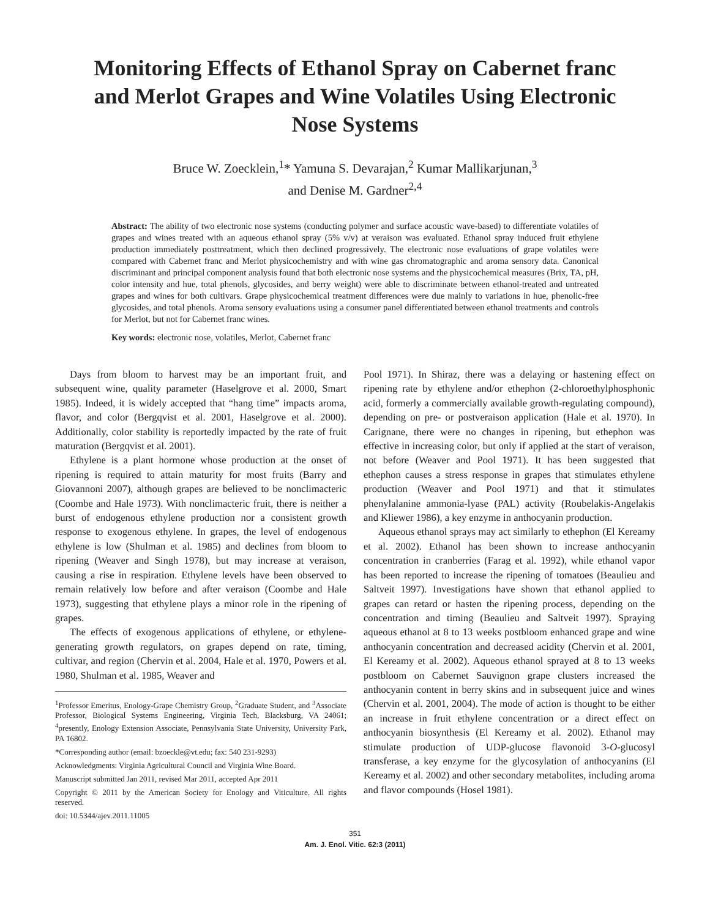Monitoring Effects of Ethanol Spray on Cabernet franc and Merlot Grapes and Wine Volatiles Using Electronic Nose Systems
Bruce W. Zoecklein,<sup>1</sup>* Yamuna S. Devarajan,<sup>2</sup> Kumar Mallikarjunan,<sup>3</sup>
and Denise M. Gardner<sup>2,4</sup>
Abstract: The ability of two electronic nose systems (conducting polymer and surface acoustic wave-based) to differentiate volatiles of grapes and wines treated with an aqueous ethanol spray (5% v/v) at veraison was evaluated. Ethanol spray induced fruit ethylene production immediately posttreatment, which then declined progressively. The electronic nose evaluations of grape volatiles were compared with Cabernet franc and Merlot physicochemistry and with wine gas chromatographic and aroma sensory data. Canonical discriminant and principal component analysis found that both electronic nose systems and the physicochemical measures (Brix, TA, pH, color intensity and hue, total phenols, glycosides, and berry weight) were able to discriminate between ethanol-treated and untreated grapes and wines for both cultivars. Grape physicochemical treatment differences were due mainly to variations in hue, phenolic-free glycosides, and total phenols. Aroma sensory evaluations using a consumer panel differentiated between ethanol treatments and controls for Merlot, but not for Cabernet franc wines.
Key words: electronic nose, volatiles, Merlot, Cabernet franc
Days from bloom to harvest may be an important fruit, and subsequent wine, quality parameter (Haselgrove et al. 2000, Smart 1985). Indeed, it is widely accepted that “hang time” impacts aroma, flavor, and color (Bergqvist et al. 2001, Haselgrove et al. 2000). Additionally, color stability is reportedly impacted by the rate of fruit maturation (Bergqvist et al. 2001).
Ethylene is a plant hormone whose production at the onset of ripening is required to attain maturity for most fruits (Barry and Giovannoni 2007), although grapes are believed to be nonclimacteric (Coombe and Hale 1973). With nonclimacteric fruit, there is neither a burst of endogenous ethylene production nor a consistent growth response to exogenous ethylene. In grapes, the level of endogenous ethylene is low (Shulman et al. 1985) and declines from bloom to ripening (Weaver and Singh 1978), but may increase at veraison, causing a rise in respiration. Ethylene levels have been observed to remain relatively low before and after veraison (Coombe and Hale 1973), suggesting that ethylene plays a minor role in the ripening of grapes.
The effects of exogenous applications of ethylene, or ethylene-generating growth regulators, on grapes depend on rate, timing, cultivar, and region (Chervin et al. 2004, Hale et al. 1970, Powers et al. 1980, Shulman et al. 1985, Weaver and
<sup>1</sup> Professor Emeritus, Enology-Grape Chemistry Group, <sup>2</sup>Graduate Student, and <sup>3</sup>Associate Professor, Biological Systems Engineering, Virginia Tech, Blacksburg, VA 24061; <sup>4</sup>presently, Enology Extension Associate, Pennsylvania State University, University Park, PA 16802.
*Corresponding author (email: bzoeckle@vt.edu; fax: 540 231-9293)
Acknowledgments: Virginia Agricultural Council and Virginia Wine Board.
Manuscript submitted Jan 2011, revised Mar 2011, accepted Apr 2011
Copyright © 2011 by the American Society for Enology and Viticulture. All rights reserved.
doi: 10.5344/ajev.2011.11005
Pool 1971). In Shiraz, there was a delaying or hastening effect on ripening rate by ethylene and/or ethephon (2-chloroethylphosphonic acid, formerly a commercially available growth-regulating compound), depending on pre- or postveraison application (Hale et al. 1970). In Carignane, there were no changes in ripening, but ethephon was effective in increasing color, but only if applied at the start of veraison, not before (Weaver and Pool 1971). It has been suggested that ethephon causes a stress response in grapes that stimulates ethylene production (Weaver and Pool 1971) and that it stimulates phenylalanine ammonia-lyase (PAL) activity (Roubelakis-Angelakis and Kliewer 1986), a key enzyme in anthocyanin production.
Aqueous ethanol sprays may act similarly to ethephon (El Kereamy et al. 2002). Ethanol has been shown to increase anthocyanin concentration in cranberries (Farag et al. 1992), while ethanol vapor has been reported to increase the ripening of tomatoes (Beaulieu and Saltveit 1997). Investigations have shown that ethanol applied to grapes can retard or hasten the ripening process, depending on the concentration and timing (Beaulieu and Saltveit 1997). Spraying aqueous ethanol at 8 to 13 weeks postbloom enhanced grape and wine anthocyanin concentration and decreased acidity (Chervin et al. 2001, El Kereamy et al. 2002). Aqueous ethanol sprayed at 8 to 13 weeks postbloom on Cabernet Sauvignon grape clusters increased the anthocyanin content in berry skins and in subsequent juice and wines (Chervin et al. 2001, 2004). The mode of action is thought to be either an increase in fruit ethylene concentration or a direct effect on anthocyanin biosynthesis (El Kereamy et al. 2002). Ethanol may stimulate production of UDP-glucose flavonoid 3-O-glucosyl transferase, a key enzyme for the glycosylation of anthocyanins (El Kereamy et al. 2002) and other secondary metabolites, including aroma and flavor compounds (Hosel 1981).
351
Am. J. Enol. Vitic. 62:3 (2011)